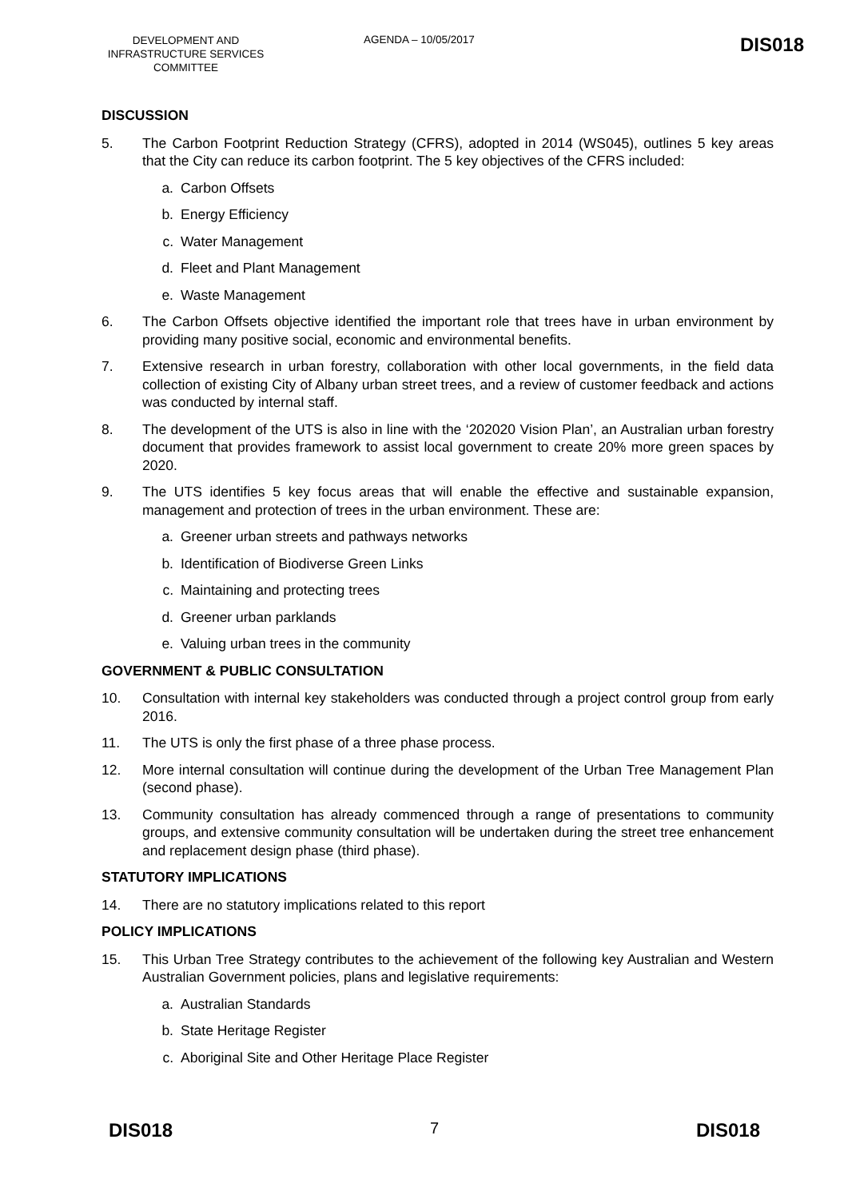DEVELOPMENT AND INFRASTRUCTURE SERVICES COMMITTEE
AGENDA – 10/05/2017
DIS018
DISCUSSION
5. The Carbon Footprint Reduction Strategy (CFRS), adopted in 2014 (WS045), outlines 5 key areas that the City can reduce its carbon footprint. The 5 key objectives of the CFRS included:
a. Carbon Offsets
b. Energy Efficiency
c. Water Management
d. Fleet and Plant Management
e. Waste Management
6. The Carbon Offsets objective identified the important role that trees have in urban environment by providing many positive social, economic and environmental benefits.
7. Extensive research in urban forestry, collaboration with other local governments, in the field data collection of existing City of Albany urban street trees, and a review of customer feedback and actions was conducted by internal staff.
8. The development of the UTS is also in line with the ‘202020 Vision Plan’, an Australian urban forestry document that provides framework to assist local government to create 20% more green spaces by 2020.
9. The UTS identifies 5 key focus areas that will enable the effective and sustainable expansion, management and protection of trees in the urban environment. These are:
a. Greener urban streets and pathways networks
b. Identification of Biodiverse Green Links
c. Maintaining and protecting trees
d. Greener urban parklands
e. Valuing urban trees in the community
GOVERNMENT & PUBLIC CONSULTATION
10. Consultation with internal key stakeholders was conducted through a project control group from early 2016.
11. The UTS is only the first phase of a three phase process.
12. More internal consultation will continue during the development of the Urban Tree Management Plan (second phase).
13. Community consultation has already commenced through a range of presentations to community groups, and extensive community consultation will be undertaken during the street tree enhancement and replacement design phase (third phase).
STATUTORY IMPLICATIONS
14. There are no statutory implications related to this report
POLICY IMPLICATIONS
15. This Urban Tree Strategy contributes to the achievement of the following key Australian and Western Australian Government policies, plans and legislative requirements:
a. Australian Standards
b. State Heritage Register
c. Aboriginal Site and Other Heritage Place Register
DIS018 7 DIS018